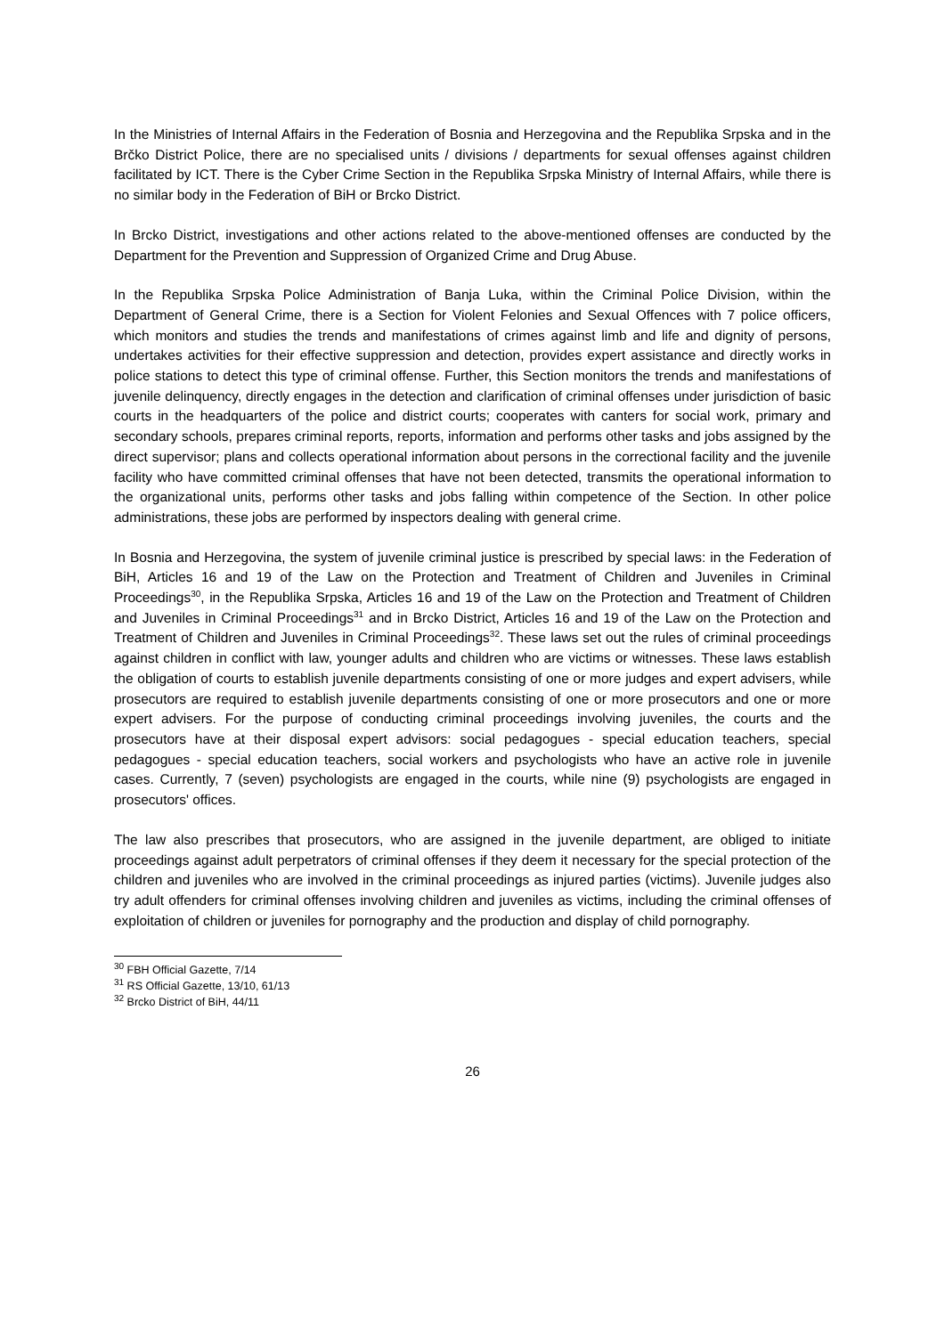In the Ministries of Internal Affairs in the Federation of Bosnia and Herzegovina and the Republika Srpska and in the Brčko District Police, there are no specialised units / divisions / departments for sexual offenses against children facilitated by ICT. There is the Cyber Crime Section in the Republika Srpska Ministry of Internal Affairs, while there is no similar body in the Federation of BiH or Brcko District.
In Brcko District, investigations and other actions related to the above-mentioned offenses are conducted by the Department for the Prevention and Suppression of Organized Crime and Drug Abuse.
In the Republika Srpska Police Administration of Banja Luka, within the Criminal Police Division, within the Department of General Crime, there is a Section for Violent Felonies and Sexual Offences with 7 police officers, which monitors and studies the trends and manifestations of crimes against limb and life and dignity of persons, undertakes activities for their effective suppression and detection, provides expert assistance and directly works in police stations to detect this type of criminal offense. Further, this Section monitors the trends and manifestations of juvenile delinquency, directly engages in the detection and clarification of criminal offenses under jurisdiction of basic courts in the headquarters of the police and district courts; cooperates with canters for social work, primary and secondary schools, prepares criminal reports, reports, information and performs other tasks and jobs assigned by the direct supervisor; plans and collects operational information about persons in the correctional facility and the juvenile facility who have committed criminal offenses that have not been detected, transmits the operational information to the organizational units, performs other tasks and jobs falling within competence of the Section. In other police administrations, these jobs are performed by inspectors dealing with general crime.
In Bosnia and Herzegovina, the system of juvenile criminal justice is prescribed by special laws: in the Federation of BiH, Articles 16 and 19 of the Law on the Protection and Treatment of Children and Juveniles in Criminal Proceedings<sup>30</sup>, in the Republika Srpska, Articles 16 and 19 of the Law on the Protection and Treatment of Children and Juveniles in Criminal Proceedings<sup>31</sup> and in Brcko District, Articles 16 and 19 of the Law on the Protection and Treatment of Children and Juveniles in Criminal Proceedings<sup>32</sup>. These laws set out the rules of criminal proceedings against children in conflict with law, younger adults and children who are victims or witnesses. These laws establish the obligation of courts to establish juvenile departments consisting of one or more judges and expert advisers, while prosecutors are required to establish juvenile departments consisting of one or more prosecutors and one or more expert advisers. For the purpose of conducting criminal proceedings involving juveniles, the courts and the prosecutors have at their disposal expert advisors: social pedagogues - special education teachers, special pedagogues - special education teachers, social workers and psychologists who have an active role in juvenile cases. Currently, 7 (seven) psychologists are engaged in the courts, while nine (9) psychologists are engaged in prosecutors' offices.
The law also prescribes that prosecutors, who are assigned in the juvenile department, are obliged to initiate proceedings against adult perpetrators of criminal offenses if they deem it necessary for the special protection of the children and juveniles who are involved in the criminal proceedings as injured parties (victims). Juvenile judges also try adult offenders for criminal offenses involving children and juveniles as victims, including the criminal offenses of exploitation of children or juveniles for pornography and the production and display of child pornography.
<sup>30</sup> FBH Official Gazette, 7/14
<sup>31</sup> RS Official Gazette, 13/10, 61/13
<sup>32</sup> Brcko District of BiH, 44/11
26